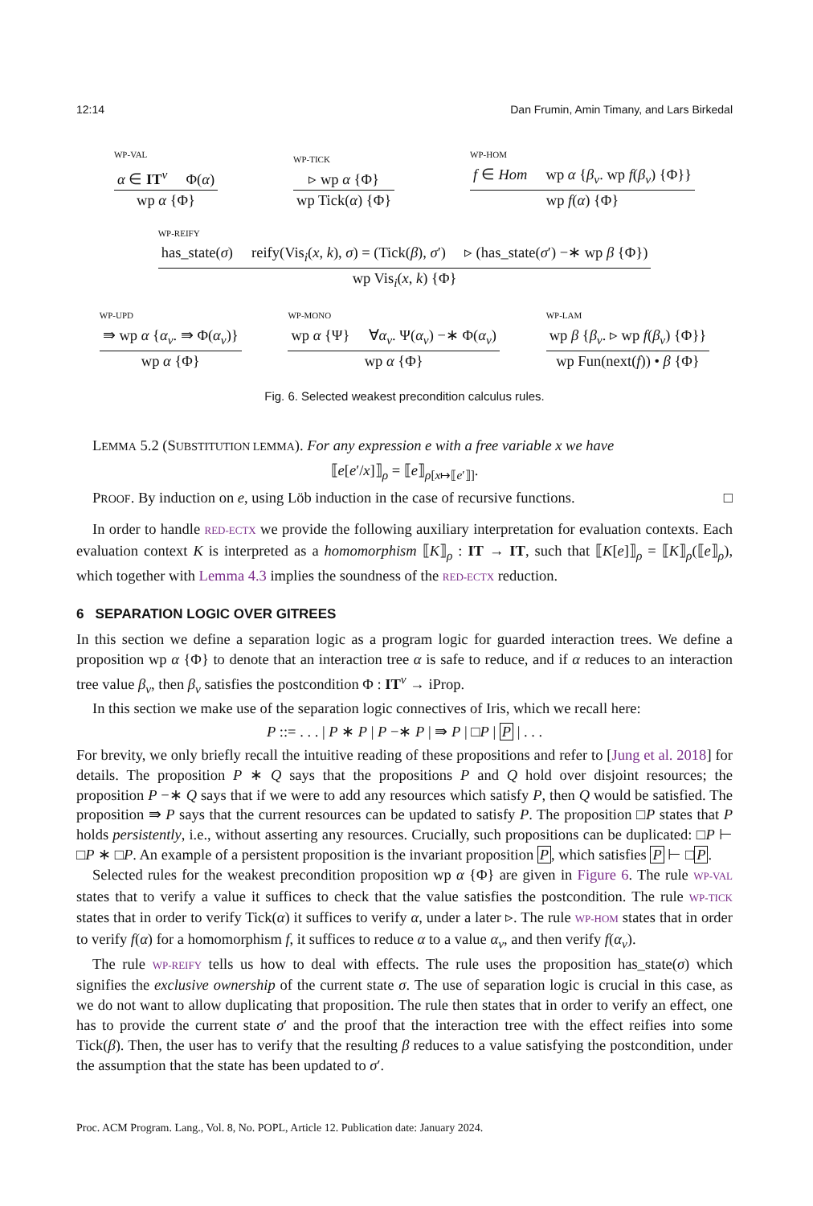12:14 Dan Frumin, Amin Timany, and Lars Birkedal
WP-VAL
α ∈ IT<sup>v</sup> Φ(α)
wp α {Φ}
WP-TICK
▹ wp α {Φ}
wp Tick(α) {Φ}
WP-HOM
f ∈ Hom wp α {β<sub>v</sub>. wp f(β<sub>v</sub>) {Φ}}
wp f(α) {Φ}
WP-REIFY
has_state(σ) reify(Vis<sub>i</sub>(x, k), σ) = (Tick(β), σ′) ▹ (has_state(σ′) −∗ wp β {Φ})
wp Vis<sub>i</sub>(x, k) {Φ}
WP-UPD
⇛ wp α {α<sub>v</sub>. ⇛ Φ(α<sub>v</sub>)}
wp α {Φ}
WP-MONO
wp α {Ψ} ∀α<sub>v</sub>. Ψ(α<sub>v</sub>) −∗ Φ(α<sub>v</sub>)
wp α {Φ}
WP-LAM
wp β {β<sub>v</sub>. ▹ wp f(β<sub>v</sub>) {Φ}}
wp Fun(next(f)) • β {Φ}
Fig. 6. Selected weakest precondition calculus rules.
LEMMA 5.2 (SUBSTITUTION LEMMA). For any expression e with a free variable x we have
⟦e[e′/x]⟧<sub>ρ</sub> = ⟦e⟧<sub>ρ[x↦⟦e′⟧]</sub>.
PROOF. By induction on e, using Löb induction in the case of recursive functions. □
In order to handle RED-ECTX we provide the following auxiliary interpretation for evaluation contexts. Each evaluation context K is interpreted as a homomorphism ⟦K⟧<sub>ρ</sub> : IT → IT, such that ⟦K[e]⟧<sub>ρ</sub> = ⟦K⟧<sub>ρ</sub>(⟦e⟧<sub>ρ</sub>), which together with Lemma 4.3 implies the soundness of the RED-ECTX reduction.
6 SEPARATION LOGIC OVER GITREES
In this section we define a separation logic as a program logic for guarded interaction trees. We define a proposition wp α {Φ} to denote that an interaction tree α is safe to reduce, and if α reduces to an interaction tree value β<sub>v</sub>, then β<sub>v</sub> satisfies the postcondition Φ : IT<sup>v</sup> → iProp.
In this section we make use of the separation logic connectives of Iris, which we recall here:
P ::= . . . | P ∗ P | P −∗ P | ⇛ P | □P | P | . . .
For brevity, we only briefly recall the intuitive reading of these propositions and refer to [Jung et al. 2018] for details. The proposition P ∗ Q says that the propositions P and Q hold over disjoint resources; the proposition P −∗ Q says that if we were to add any resources which satisfy P, then Q would be satisfied. The proposition ⇛ P says that the current resources can be updated to satisfy P. The proposition □P states that P holds persistently, i.e., without asserting any resources. Crucially, such propositions can be duplicated: □P ⊢ □P ∗ □P. An example of a persistent proposition is the invariant proposition P, which satisfies P ⊢ □P.
Selected rules for the weakest precondition proposition wp α {Φ} are given in Figure 6. The rule WP-VAL states that to verify a value it suffices to check that the value satisfies the postcondition. The rule WP-TICK states that in order to verify Tick(α) it suffices to verify α, under a later ▹. The rule WP-HOM states that in order to verify f(α) for a homomorphism f, it suffices to reduce α to a value α<sub>v</sub>, and then verify f(α<sub>v</sub>).
The rule WP-REIFY tells us how to deal with effects. The rule uses the proposition has_state(σ) which signifies the exclusive ownership of the current state σ. The use of separation logic is crucial in this case, as we do not want to allow duplicating that proposition. The rule then states that in order to verify an effect, one has to provide the current state σ′ and the proof that the interaction tree with the effect reifies into some Tick(β). Then, the user has to verify that the resulting β reduces to a value satisfying the postcondition, under the assumption that the state has been updated to σ′.
Proc. ACM Program. Lang., Vol. 8, No. POPL, Article 12. Publication date: January 2024.